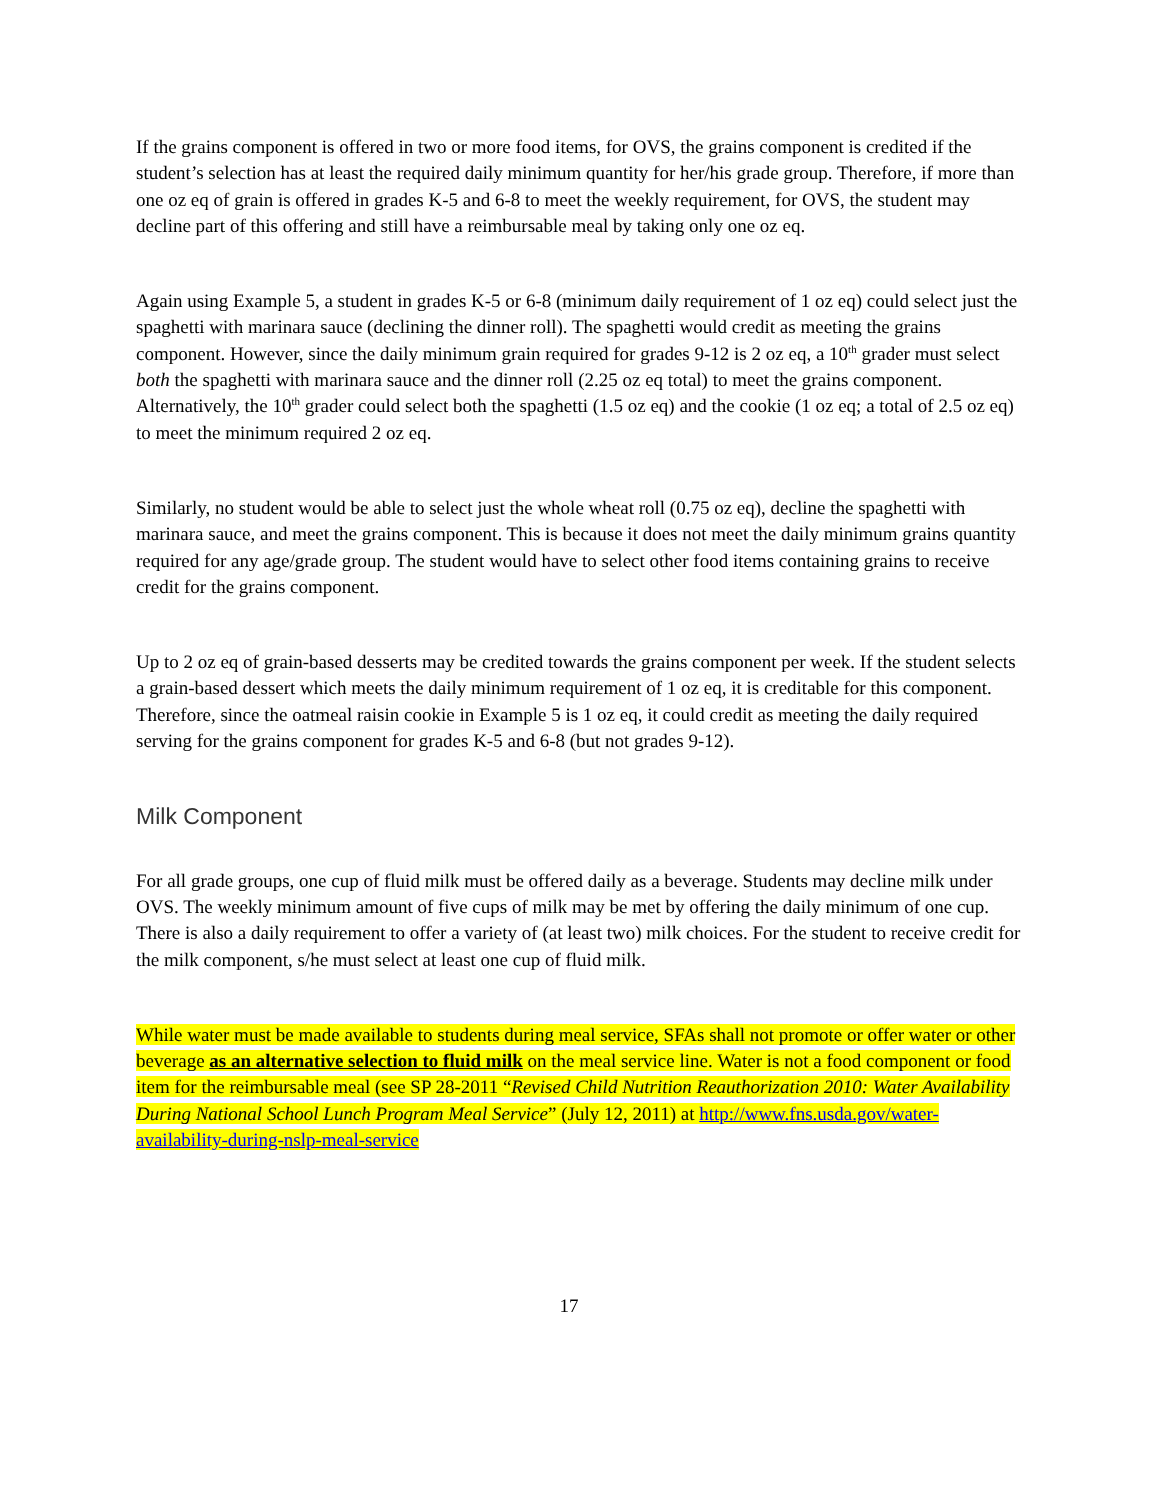If the grains component is offered in two or more food items, for OVS, the grains component is credited if the student’s selection has at least the required daily minimum quantity for her/his grade group. Therefore, if more than one oz eq of grain is offered in grades K-5 and 6-8 to meet the weekly requirement, for OVS, the student may decline part of this offering and still have a reimbursable meal by taking only one oz eq.
Again using Example 5, a student in grades K-5 or 6-8 (minimum daily requirement of 1 oz eq) could select just the spaghetti with marinara sauce (declining the dinner roll). The spaghetti would credit as meeting the grains component. However, since the daily minimum grain required for grades 9-12 is 2 oz eq, a 10<sup>th</sup> grader must select both the spaghetti with marinara sauce and the dinner roll (2.25 oz eq total) to meet the grains component. Alternatively, the 10<sup>th</sup> grader could select both the spaghetti (1.5 oz eq) and the cookie (1 oz eq; a total of 2.5 oz eq) to meet the minimum required 2 oz eq.
Similarly, no student would be able to select just the whole wheat roll (0.75 oz eq), decline the spaghetti with marinara sauce, and meet the grains component. This is because it does not meet the daily minimum grains quantity required for any age/grade group. The student would have to select other food items containing grains to receive credit for the grains component.
Up to 2 oz eq of grain-based desserts may be credited towards the grains component per week. If the student selects a grain-based dessert which meets the daily minimum requirement of 1 oz eq, it is creditable for this component. Therefore, since the oatmeal raisin cookie in Example 5 is 1 oz eq, it could credit as meeting the daily required serving for the grains component for grades K-5 and 6-8 (but not grades 9-12).
Milk Component
For all grade groups, one cup of fluid milk must be offered daily as a beverage. Students may decline milk under OVS. The weekly minimum amount of five cups of milk may be met by offering the daily minimum of one cup. There is also a daily requirement to offer a variety of (at least two) milk choices. For the student to receive credit for the milk component, s/he must select at least one cup of fluid milk.
While water must be made available to students during meal service, SFAs shall not promote or offer water or other beverage as an alternative selection to fluid milk on the meal service line. Water is not a food component or food item for the reimbursable meal (see SP 28-2011 “Revised Child Nutrition Reauthorization 2010: Water Availability During National School Lunch Program Meal Service” (July 12, 2011) at http://www.fns.usda.gov/water-availability-during-nslp-meal-service
17